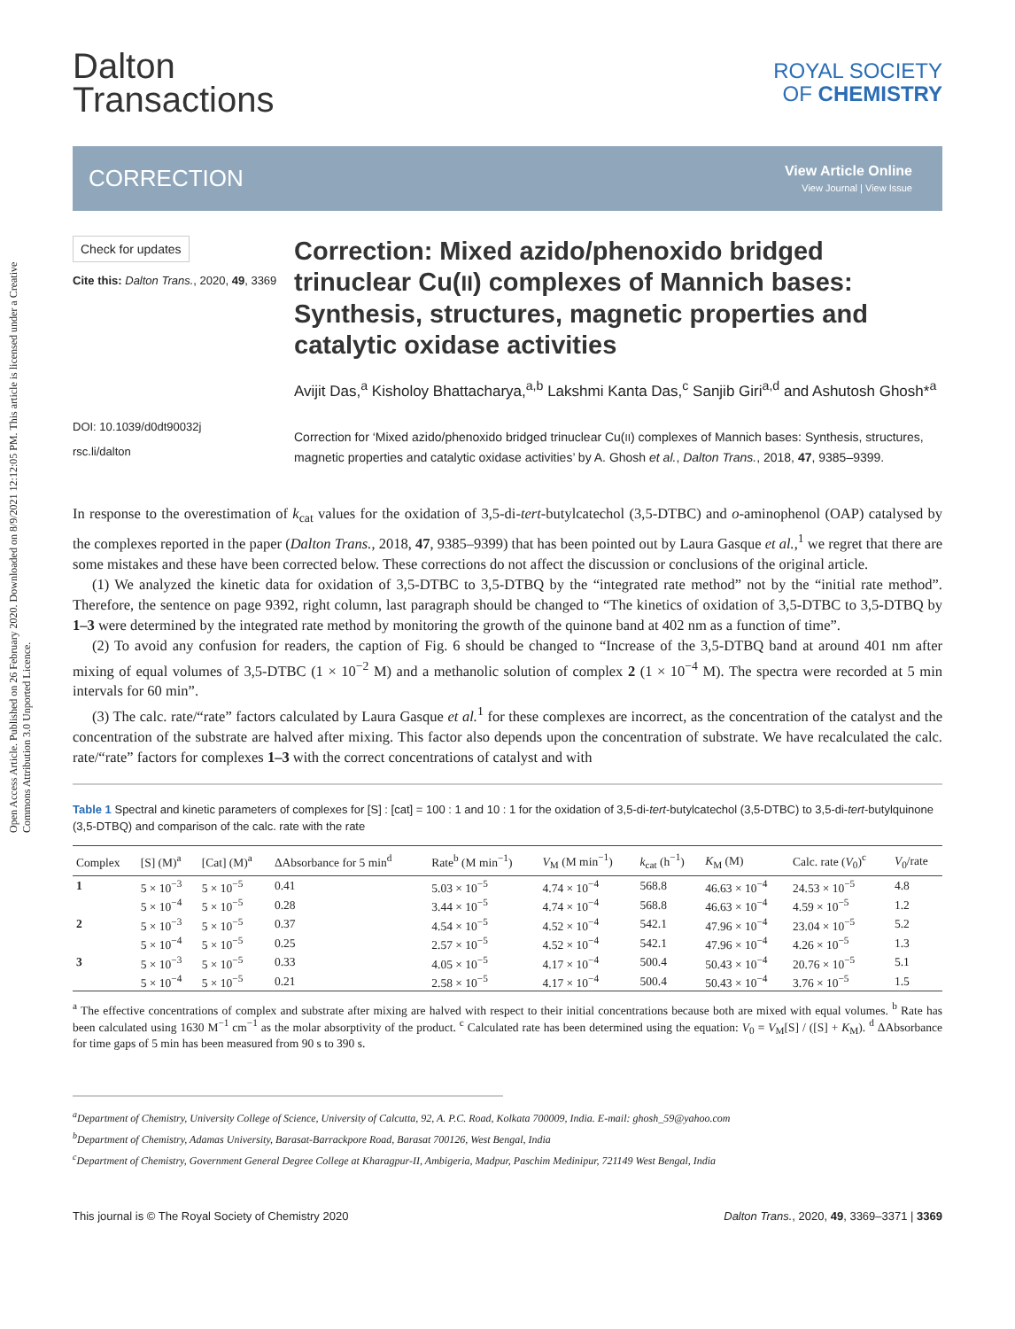Open Access Article. Published on 26 February 2020. Downloaded on 8/9/2021 12:12:05 PM. This article is licensed under a Creative Commons Attribution 3.0 Unported Licence.
Dalton
Transactions
ROYAL SOCIETY
OF CHEMISTRY
CORRECTION
View Article Online
View Journal | View Issue
Check for updates
Cite this: Dalton Trans., 2020, 49, 3369
DOI: 10.1039/d0dt90032j
rsc.li/dalton
Correction: Mixed azido/phenoxido bridged trinuclear Cu(II) complexes of Mannich bases: Synthesis, structures, magnetic properties and catalytic oxidase activities
Avijit Das,<sup>a</sup> Kisholoy Bhattacharya,<sup>a,b</sup> Lakshmi Kanta Das,<sup>c</sup> Sanjib Giri<sup>a,d</sup> and Ashutosh Ghosh*<sup>a</sup>
Correction for ‘Mixed azido/phenoxido bridged trinuclear Cu(II) complexes of Mannich bases: Synthesis, structures, magnetic properties and catalytic oxidase activities’ by A. Ghosh et al., Dalton Trans., 2018, 47, 9385–9399.
In response to the overestimation of k<sub>cat</sub> values for the oxidation of 3,5-di-tert-butylcatechol (3,5-DTBC) and o-aminophenol (OAP) catalysed by the complexes reported in the paper (Dalton Trans., 2018, 47, 9385–9399) that has been pointed out by Laura Gasque et al.,<sup>1</sup> we regret that there are some mistakes and these have been corrected below. These corrections do not affect the discussion or conclusions of the original article.
(1) We analyzed the kinetic data for oxidation of 3,5-DTBC to 3,5-DTBQ by the “integrated rate method” not by the “initial rate method”. Therefore, the sentence on page 9392, right column, last paragraph should be changed to “The kinetics of oxidation of 3,5-DTBC to 3,5-DTBQ by 1–3 were determined by the integrated rate method by monitoring the growth of the quinone band at 402 nm as a function of time”.
(2) To avoid any confusion for readers, the caption of Fig. 6 should be changed to “Increase of the 3,5-DTBQ band at around 401 nm after mixing of equal volumes of 3,5-DTBC (1 × 10<sup>−2</sup> M) and a methanolic solution of complex 2 (1 × 10<sup>−4</sup> M). The spectra were recorded at 5 min intervals for 60 min”.
(3) The calc. rate/“rate” factors calculated by Laura Gasque et al.<sup>1</sup> for these complexes are incorrect, as the concentration of the catalyst and the concentration of the substrate are halved after mixing. This factor also depends upon the concentration of substrate. We have recalculated the calc. rate/“rate” factors for complexes 1–3 with the correct concentrations of catalyst and with
Table 1 Spectral and kinetic parameters of complexes for [S] : [cat] = 100 : 1 and 10 : 1 for the oxidation of 3,5-di-tert-butylcatechol (3,5-DTBC) to 3,5-di-tert-butylquinone (3,5-DTBQ) and comparison of the calc. rate with the rate
| Complex | [S] (M)<sup>a</sup> | [Cat] (M)<sup>a</sup> | ΔAbsorbance for 5 min<sup>d</sup> | Rate<sup>b</sup> (M min<sup>−1</sup>) | V<sub>M</sub> (M min<sup>−1</sup>) | k<sub>cat</sub> (h<sup>−1</sup>) | K<sub>M</sub> (M) | Calc. rate ( V<sub>0</sub>)<sup>c</sup> | V<sub>0</sub>/rate |
| --- | --- | --- | --- | --- | --- | --- | --- | --- | --- |
| 1 | 5 × 10<sup>−3</sup> | 5 × 10<sup>−5</sup> | 0.41 | 5.03 × 10<sup>−5</sup> | 4.74 × 10<sup>−4</sup> | 568.8 | 46.63 × 10<sup>−4</sup> | 24.53 × 10<sup>−5</sup> | 4.8 |
| | 5 × 10<sup>−4</sup> | 5 × 10<sup>−5</sup> | 0.28 | 3.44 × 10<sup>−5</sup> | 4.74 × 10<sup>−4</sup> | 568.8 | 46.63 × 10<sup>−4</sup> | 4.59 × 10<sup>−5</sup> | 1.2 |
| 2 | 5 × 10<sup>−3</sup> | 5 × 10<sup>−5</sup> | 0.37 | 4.54 × 10<sup>−5</sup> | 4.52 × 10<sup>−4</sup> | 542.1 | 47.96 × 10<sup>−4</sup> | 23.04 × 10<sup>−5</sup> | 5.2 |
| | 5 × 10<sup>−4</sup> | 5 × 10<sup>−5</sup> | 0.25 | 2.57 × 10<sup>−5</sup> | 4.52 × 10<sup>−4</sup> | 542.1 | 47.96 × 10<sup>−4</sup> | 4.26 × 10<sup>−5</sup> | 1.3 |
| 3 | 5 × 10<sup>−3</sup> | 5 × 10<sup>−5</sup> | 0.33 | 4.05 × 10<sup>−5</sup> | 4.17 × 10<sup>−4</sup> | 500.4 | 50.43 × 10<sup>−4</sup> | 20.76 × 10<sup>−5</sup> | 5.1 |
| | 5 × 10<sup>−4</sup> | 5 × 10<sup>−5</sup> | 0.21 | 2.58 × 10<sup>−5</sup> | 4.17 × 10<sup>−4</sup> | 500.4 | 50.43 × 10<sup>−4</sup> | 3.76 × 10<sup>−5</sup> | 1.5 |
<sup>a</sup> The effective concentrations of complex and substrate after mixing are halved with respect to their initial concentrations because both are mixed with equal volumes. <sup>b</sup> Rate has been calculated using 1630 M<sup>−1</sup> cm<sup>−1</sup> as the molar absorptivity of the product. <sup>c</sup> Calculated rate has been determined using the equation: V<sub>0</sub> = V<sub>M</sub>[S] / ([S] + K<sub>M</sub>). <sup>d</sup> ΔAbsorbance for time gaps of 5 min has been measured from 90 s to 390 s.
<sup>a</sup> Department of Chemistry, University College of Science, University of Calcutta, 92, A. P.C. Road, Kolkata 700009, India. E-mail: ghosh_59@yahoo.com
<sup>b</sup> Department of Chemistry, Adamas University, Barasat-Barrackpore Road, Barasat 700126, West Bengal, India
<sup>c</sup> Department of Chemistry, Government General Degree College at Kharagpur-II, Ambigeria, Madpur, Paschim Medinipur, 721149 West Bengal, India
This journal is © The Royal Society of Chemistry 2020 Dalton Trans., 2020, 49, 3369–3371 | 3369